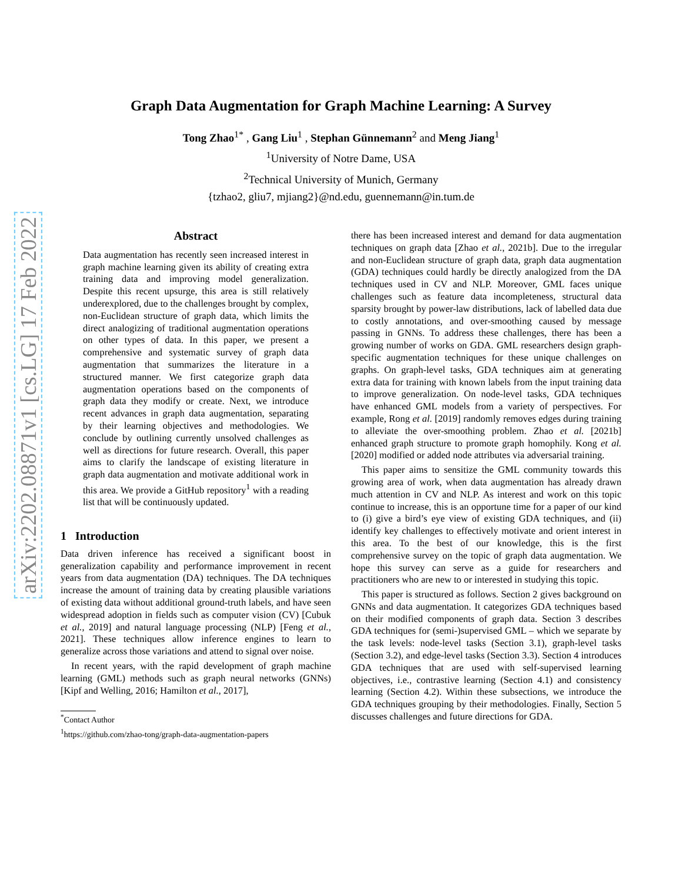arXiv:2202.08871v1 [cs.LG] 17 Feb 2022
Graph Data Augmentation for Graph Machine Learning: A Survey
Tong Zhao<sup>1*</sup> , Gang Liu<sup>1</sup> , Stephan Günnemann<sup>2</sup> and Meng Jiang<sup>1</sup>
<sup>1</sup> University of Notre Dame, USA
<sup>2</sup> Technical University of Munich, Germany
{tzhao2, gliu7, mjiang2}@nd.edu, guennemann@in.tum.de
Abstract
Data augmentation has recently seen increased interest in graph machine learning given its ability of creating extra training data and improving model generalization. Despite this recent upsurge, this area is still relatively underexplored, due to the challenges brought by complex, non-Euclidean structure of graph data, which limits the direct analogizing of traditional augmentation operations on other types of data. In this paper, we present a comprehensive and systematic survey of graph data augmentation that summarizes the literature in a structured manner. We first categorize graph data augmentation operations based on the components of graph data they modify or create. Next, we introduce recent advances in graph data augmentation, separating by their learning objectives and methodologies. We conclude by outlining currently unsolved challenges as well as directions for future research. Overall, this paper aims to clarify the landscape of existing literature in graph data augmentation and motivate additional work in this area. We provide a GitHub repository<sup>1</sup> with a reading list that will be continuously updated.
1 Introduction
Data driven inference has received a significant boost in generalization capability and performance improvement in recent years from data augmentation (DA) techniques. The DA techniques increase the amount of training data by creating plausible variations of existing data without additional ground-truth labels, and have seen widespread adoption in fields such as computer vision (CV) [Cubuk et al., 2019] and natural language processing (NLP) [Feng et al., 2021]. These techniques allow inference engines to learn to generalize across those variations and attend to signal over noise.
In recent years, with the rapid development of graph machine learning (GML) methods such as graph neural networks (GNNs) [Kipf and Welling, 2016; Hamilton et al., 2017],
<sup>*</sup> Contact Author
<sup>1</sup> https://github.com/zhao-tong/graph-data-augmentation-papers
there has been increased interest and demand for data augmentation techniques on graph data [Zhao et al., 2021b]. Due to the irregular and non-Euclidean structure of graph data, graph data augmentation (GDA) techniques could hardly be directly analogized from the DA techniques used in CV and NLP. Moreover, GML faces unique challenges such as feature data incompleteness, structural data sparsity brought by power-law distributions, lack of labelled data due to costly annotations, and over-smoothing caused by message passing in GNNs. To address these challenges, there has been a growing number of works on GDA. GML researchers design graph-specific augmentation techniques for these unique challenges on graphs. On graph-level tasks, GDA techniques aim at generating extra data for training with known labels from the input training data to improve generalization. On node-level tasks, GDA techniques have enhanced GML models from a variety of perspectives. For example, Rong et al. [2019] randomly removes edges during training to alleviate the over-smoothing problem. Zhao et al. [2021b] enhanced graph structure to promote graph homophily. Kong et al. [2020] modified or added node attributes via adversarial training.
This paper aims to sensitize the GML community towards this growing area of work, when data augmentation has already drawn much attention in CV and NLP. As interest and work on this topic continue to increase, this is an opportune time for a paper of our kind to (i) give a bird’s eye view of existing GDA techniques, and (ii) identify key challenges to effectively motivate and orient interest in this area. To the best of our knowledge, this is the first comprehensive survey on the topic of graph data augmentation. We hope this survey can serve as a guide for researchers and practitioners who are new to or interested in studying this topic.
This paper is structured as follows. Section 2 gives background on GNNs and data augmentation. It categorizes GDA techniques based on their modified components of graph data. Section 3 describes GDA techniques for (semi-)supervised GML – which we separate by the task levels: node-level tasks (Section 3.1), graph-level tasks (Section 3.2), and edge-level tasks (Section 3.3). Section 4 introduces GDA techniques that are used with self-supervised learning objectives, i.e., contrastive learning (Section 4.1) and consistency learning (Section 4.2). Within these subsections, we introduce the GDA techniques grouping by their methodologies. Finally, Section 5 discusses challenges and future directions for GDA.